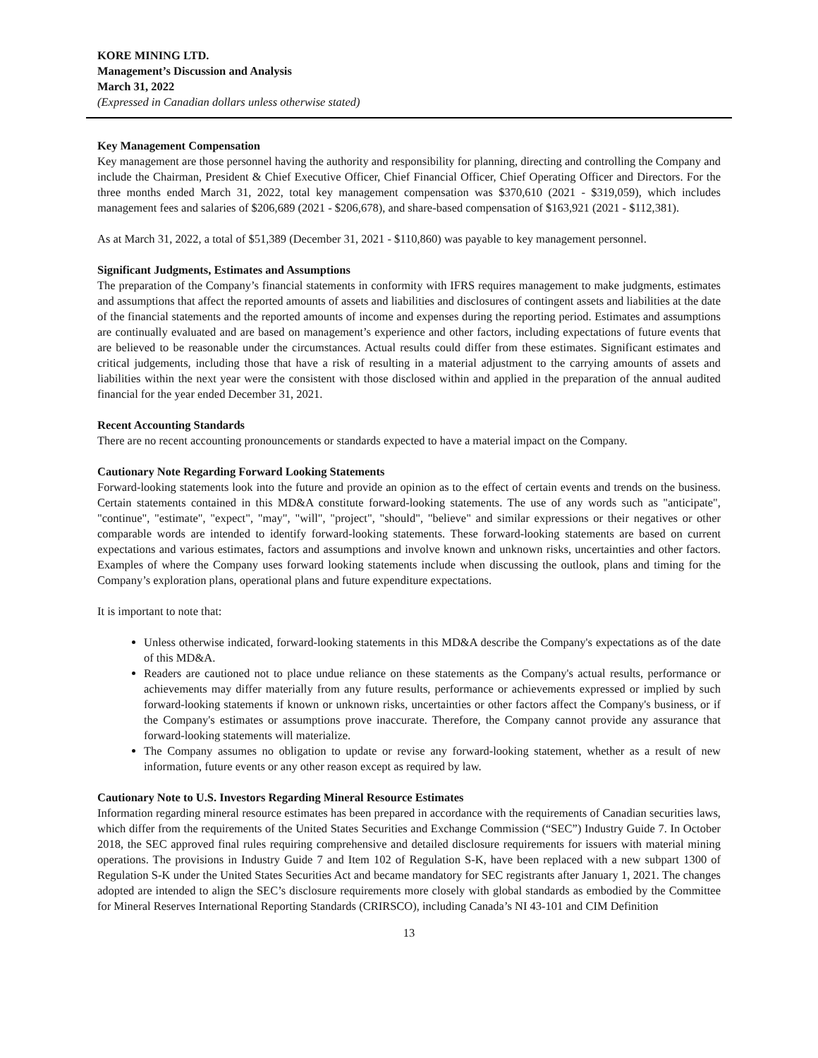KORE MINING LTD.
Management’s Discussion and Analysis
March 31, 2022
(Expressed in Canadian dollars unless otherwise stated)
Key Management Compensation
Key management are those personnel having the authority and responsibility for planning, directing and controlling the Company and include the Chairman, President & Chief Executive Officer, Chief Financial Officer, Chief Operating Officer and Directors. For the three months ended March 31, 2022, total key management compensation was $370,610 (2021 - $319,059), which includes management fees and salaries of $206,689 (2021 - $206,678), and share-based compensation of $163,921 (2021 - $112,381).
As at March 31, 2022, a total of $51,389 (December 31, 2021 - $110,860) was payable to key management personnel.
Significant Judgments, Estimates and Assumptions
The preparation of the Company’s financial statements in conformity with IFRS requires management to make judgments, estimates and assumptions that affect the reported amounts of assets and liabilities and disclosures of contingent assets and liabilities at the date of the financial statements and the reported amounts of income and expenses during the reporting period. Estimates and assumptions are continually evaluated and are based on management’s experience and other factors, including expectations of future events that are believed to be reasonable under the circumstances. Actual results could differ from these estimates. Significant estimates and critical judgements, including those that have a risk of resulting in a material adjustment to the carrying amounts of assets and liabilities within the next year were the consistent with those disclosed within and applied in the preparation of the annual audited financial for the year ended December 31, 2021.
Recent Accounting Standards
There are no recent accounting pronouncements or standards expected to have a material impact on the Company.
Cautionary Note Regarding Forward Looking Statements
Forward-looking statements look into the future and provide an opinion as to the effect of certain events and trends on the business. Certain statements contained in this MD&A constitute forward-looking statements. The use of any words such as "anticipate", "continue", "estimate", "expect", "may", "will", "project", "should", "believe" and similar expressions or their negatives or other comparable words are intended to identify forward-looking statements. These forward-looking statements are based on current expectations and various estimates, factors and assumptions and involve known and unknown risks, uncertainties and other factors. Examples of where the Company uses forward looking statements include when discussing the outlook, plans and timing for the Company’s exploration plans, operational plans and future expenditure expectations.
It is important to note that:
Unless otherwise indicated, forward-looking statements in this MD&A describe the Company's expectations as of the date of this MD&A.
Readers are cautioned not to place undue reliance on these statements as the Company's actual results, performance or achievements may differ materially from any future results, performance or achievements expressed or implied by such forward-looking statements if known or unknown risks, uncertainties or other factors affect the Company's business, or if the Company's estimates or assumptions prove inaccurate. Therefore, the Company cannot provide any assurance that forward-looking statements will materialize.
The Company assumes no obligation to update or revise any forward-looking statement, whether as a result of new information, future events or any other reason except as required by law.
Cautionary Note to U.S. Investors Regarding Mineral Resource Estimates
Information regarding mineral resource estimates has been prepared in accordance with the requirements of Canadian securities laws, which differ from the requirements of the United States Securities and Exchange Commission (“SEC”) Industry Guide 7. In October 2018, the SEC approved final rules requiring comprehensive and detailed disclosure requirements for issuers with material mining operations. The provisions in Industry Guide 7 and Item 102 of Regulation S-K, have been replaced with a new subpart 1300 of Regulation S-K under the United States Securities Act and became mandatory for SEC registrants after January 1, 2021. The changes adopted are intended to align the SEC’s disclosure requirements more closely with global standards as embodied by the Committee for Mineral Reserves International Reporting Standards (CRIRSCO), including Canada’s NI 43-101 and CIM Definition
13